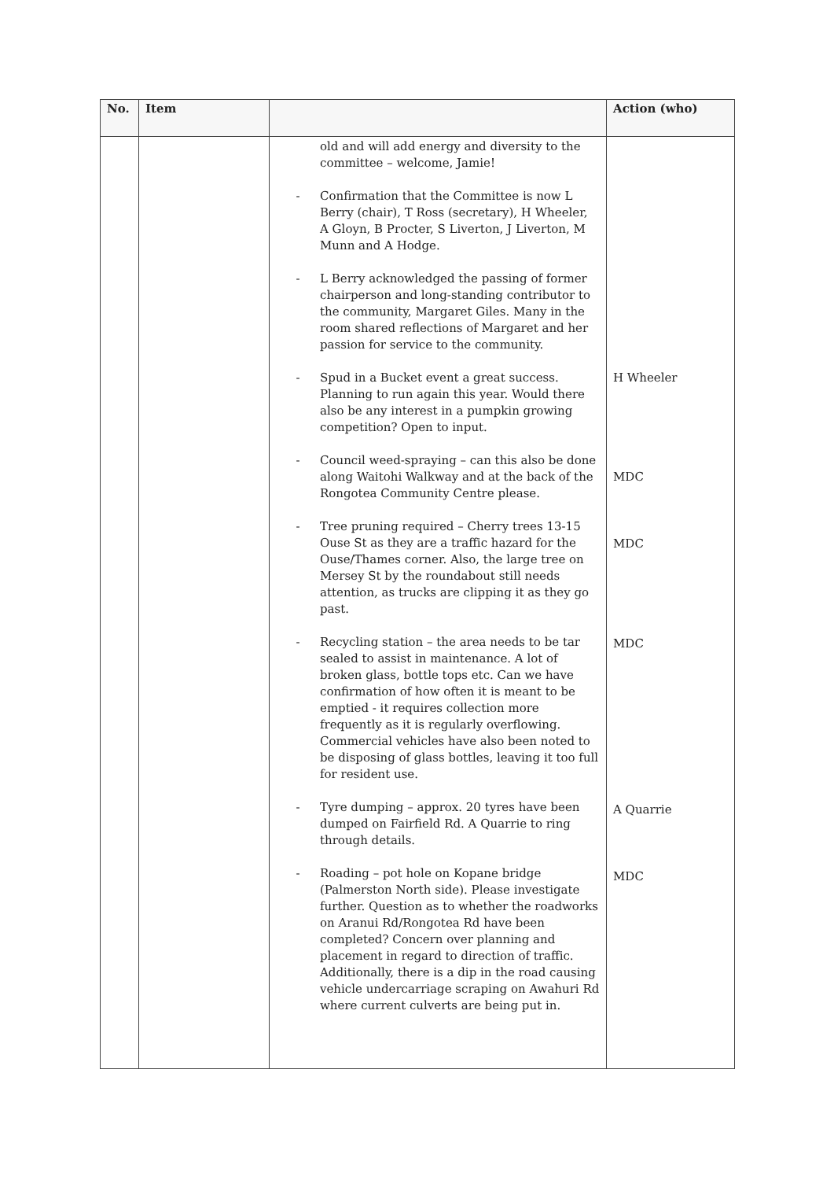| No. | Item | | Action (who) |
| --- | --- | --- | --- |
| | | old and will add energy and diversity to the committee – welcome, Jamie! - Confirmation that the Committee is now L Berry (chair), T Ross (secretary), H Wheeler, A Gloyn, B Procter, S Liverton, J Liverton, M Munn and A Hodge. - L Berry acknowledged the passing of former chairperson and long-standing contributor to the community, Margaret Giles. Many in the room shared reflections of Margaret and her passion for service to the community. - Spud in a Bucket event a great success. Planning to run again this year. Would there also be any interest in a pumpkin growing competition? Open to input. - Council weed-spraying – can this also be done along Waitohi Walkway and at the back of the Rongotea Community Centre please. - Tree pruning required – Cherry trees 13-15 Ouse St as they are a traffic hazard for the Ouse/Thames corner. Also, the large tree on Mersey St by the roundabout still needs attention, as trucks are clipping it as they go past. - Recycling station – the area needs to be tar sealed to assist in maintenance. A lot of broken glass, bottle tops etc. Can we have confirmation of how often it is meant to be emptied - it requires collection more frequently as it is regularly overflowing. Commercial vehicles have also been noted to be disposing of glass bottles, leaving it too full for resident use. - Tyre dumping – approx. 20 tyres have been dumped on Fairfield Rd. A Quarrie to ring through details. - Roading – pot hole on Kopane bridge (Palmerston North side). Please investigate further. Question as to whether the roadworks on Aranui Rd/Rongotea Rd have been completed? Concern over planning and placement in regard to direction of traffic. Additionally, there is a dip in the road causing vehicle undercarriage scraping on Awahuri Rd where current culverts are being put in. | H Wheeler MDC MDC MDC A Quarrie MDC |